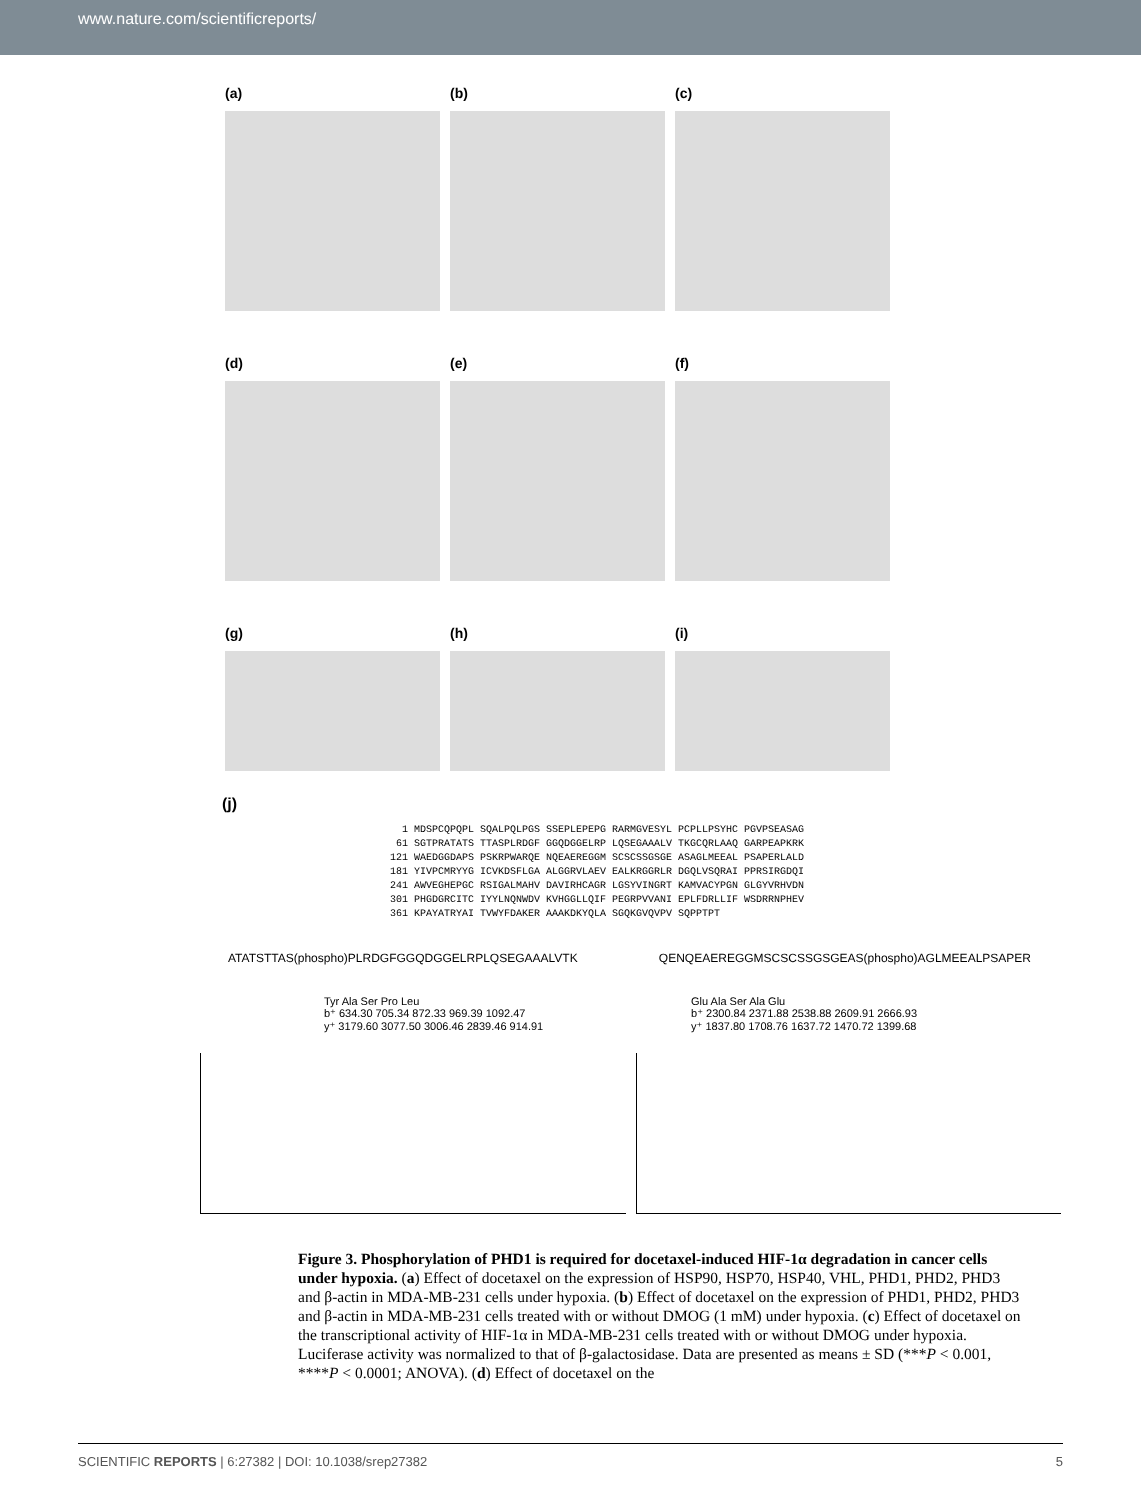www.nature.com/scientificreports/
(a) (b) (c)
(d) (e) (f)
(g) (h) (i)
(j)
1 MDSPCQPQPL SQALPQLPGS SSEPLEPEPG RARMGVESYL PCPLLPSYHC PGVPSEASAG 61 SGTPRATATS TTASPLRDGF GGQDGGELRP LQSEGAAALV TKGCQRLAAQ GARPEAPKRK 121 WAEDGGDAPS PSKRPWARQE NQEAEREGGM SCSCSSGSGE ASAGLMEEAL PSAPERLALD 181 YIVPCMRYYG ICVKDSFLGA ALGGRVLAEV EALKRGGRLR DGQLVSQRAI PPRSIRGDQI 241 AWVEGHEPGC RSIGALMAHV DAVIRHCAGR LGSYVINGRT KAMVACYPGN GLGYVRHVDN 301 PHGDGRCITC IYYLNQNWDV KVHGGLLQIF PEGRPVVANI EPLFDRLLIF WSDRRNPHEV 361 KPAYATRYAI TVWYFDAKER AAAKDKYQLA SGQKGVQVPV SQPPTPT
ATATSTTAS(phospho)PLRDGFGGQDGGELRPLQSEGAAALVTK QENQEAEREGGMSCSCSSGSGEAS(phospho)AGLMEEALPSAPER
Tyr Ala Ser Pro Leu
b⁺ 634.30 705.34 872.33 969.39 1092.47
y⁺ 3179.60 3077.50 3006.46 2839.46 914.91
Glu Ala Ser Ala Glu
b⁺ 2300.84 2371.88 2538.88 2609.91 2666.93
y⁺ 1837.80 1708.76 1637.72 1470.72 1399.68
Figure 3. Phosphorylation of PHD1 is required for docetaxel-induced HIF-1α degradation in cancer cells under hypoxia. (a) Effect of docetaxel on the expression of HSP90, HSP70, HSP40, VHL, PHD1, PHD2, PHD3 and β-actin in MDA-MB-231 cells under hypoxia. (b) Effect of docetaxel on the expression of PHD1, PHD2, PHD3 and β-actin in MDA-MB-231 cells treated with or without DMOG (1 mM) under hypoxia. (c) Effect of docetaxel on the transcriptional activity of HIF-1α in MDA-MB-231 cells treated with or without DMOG under hypoxia. Luciferase activity was normalized to that of β-galactosidase. Data are presented as means ± SD (***P < 0.001, ****P < 0.0001; ANOVA). (d) Effect of docetaxel on the
SCIENTIFIC REPORTS | 6:27382 | DOI: 10.1038/srep27382 5